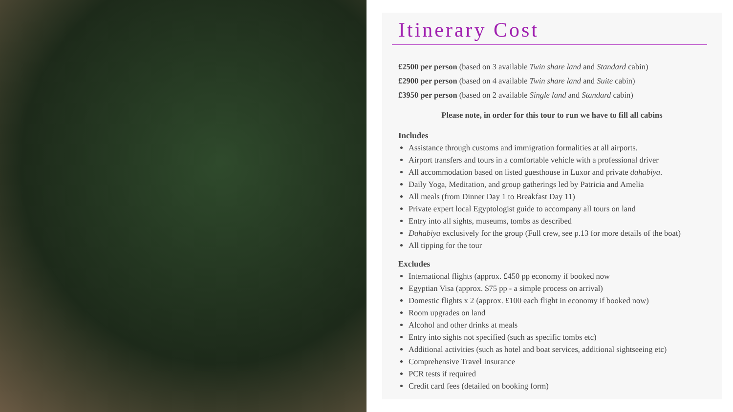Itinerary Cost
£2500 per person (based on 3 available Twin share land and Standard cabin)
£2900 per person (based on 4 available Twin share land and Suite cabin)
£3950 per person (based on 2 available Single land and Standard cabin)
Please note, in order for this tour to run we have to fill all cabins
Includes
Assistance through customs and immigration formalities at all airports.
Airport transfers and tours in a comfortable vehicle with a professional driver
All accommodation based on listed guesthouse in Luxor and private dahabiya.
Daily Yoga, Meditation, and group gatherings led by Patricia and Amelia
All meals (from Dinner Day 1 to Breakfast Day 11)
Private expert local Egyptologist guide to accompany all tours on land
Entry into all sights, museums, tombs as described
Dahabiya exclusively for the group (Full crew, see p.13 for more details of the boat)
All tipping for the tour
Excludes
International flights (approx. £450 pp economy if booked now
Egyptian Visa (approx. $75 pp - a simple process on arrival)
Domestic flights x 2 (approx. £100 each flight in economy if booked now)
Room upgrades on land
Alcohol and other drinks at meals
Entry into sights not specified (such as specific tombs etc)
Additional activities (such as hotel and boat services, additional sightseeing etc)
Comprehensive Travel Insurance
PCR tests if required
Credit card fees (detailed on booking form)